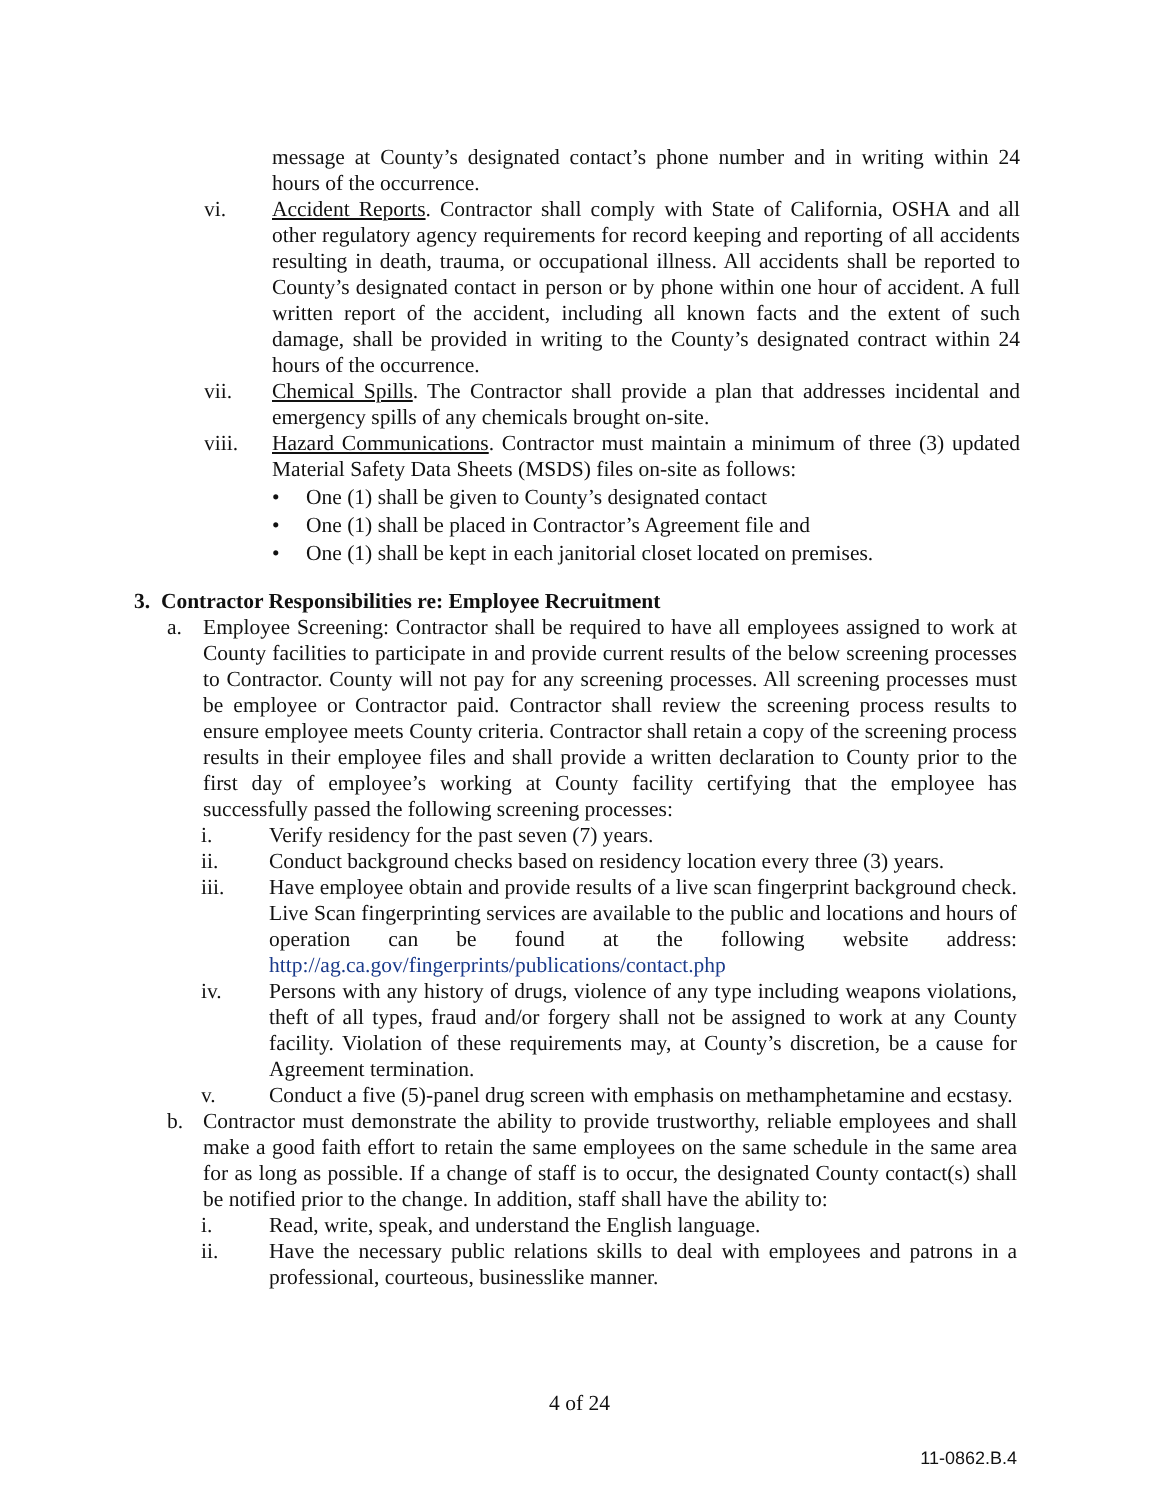message at County’s designated contact’s phone number and in writing within 24 hours of the occurrence.
vi. Accident Reports. Contractor shall comply with State of California, OSHA and all other regulatory agency requirements for record keeping and reporting of all accidents resulting in death, trauma, or occupational illness. All accidents shall be reported to County’s designated contact in person or by phone within one hour of accident. A full written report of the accident, including all known facts and the extent of such damage, shall be provided in writing to the County’s designated contract within 24 hours of the occurrence.
vii. Chemical Spills. The Contractor shall provide a plan that addresses incidental and emergency spills of any chemicals brought on-site.
viii. Hazard Communications. Contractor must maintain a minimum of three (3) updated Material Safety Data Sheets (MSDS) files on-site as follows:
• One (1) shall be given to County’s designated contact
• One (1) shall be placed in Contractor’s Agreement file and
• One (1) shall be kept in each janitorial closet located on premises.
3. Contractor Responsibilities re: Employee Recruitment
a. Employee Screening: Contractor shall be required to have all employees assigned to work at County facilities to participate in and provide current results of the below screening processes to Contractor. County will not pay for any screening processes. All screening processes must be employee or Contractor paid. Contractor shall review the screening process results to ensure employee meets County criteria. Contractor shall retain a copy of the screening process results in their employee files and shall provide a written declaration to County prior to the first day of employee’s working at County facility certifying that the employee has successfully passed the following screening processes:
i. Verify residency for the past seven (7) years.
ii. Conduct background checks based on residency location every three (3) years.
iii. Have employee obtain and provide results of a live scan fingerprint background check. Live Scan fingerprinting services are available to the public and locations and hours of operation can be found at the following website address: http://ag.ca.gov/fingerprints/publications/contact.php
iv. Persons with any history of drugs, violence of any type including weapons violations, theft of all types, fraud and/or forgery shall not be assigned to work at any County facility. Violation of these requirements may, at County’s discretion, be a cause for Agreement termination.
v. Conduct a five (5)-panel drug screen with emphasis on methamphetamine and ecstasy.
b. Contractor must demonstrate the ability to provide trustworthy, reliable employees and shall make a good faith effort to retain the same employees on the same schedule in the same area for as long as possible. If a change of staff is to occur, the designated County contact(s) shall be notified prior to the change. In addition, staff shall have the ability to:
i. Read, write, speak, and understand the English language.
ii. Have the necessary public relations skills to deal with employees and patrons in a professional, courteous, businesslike manner.
4 of 24
11-0862.B.4